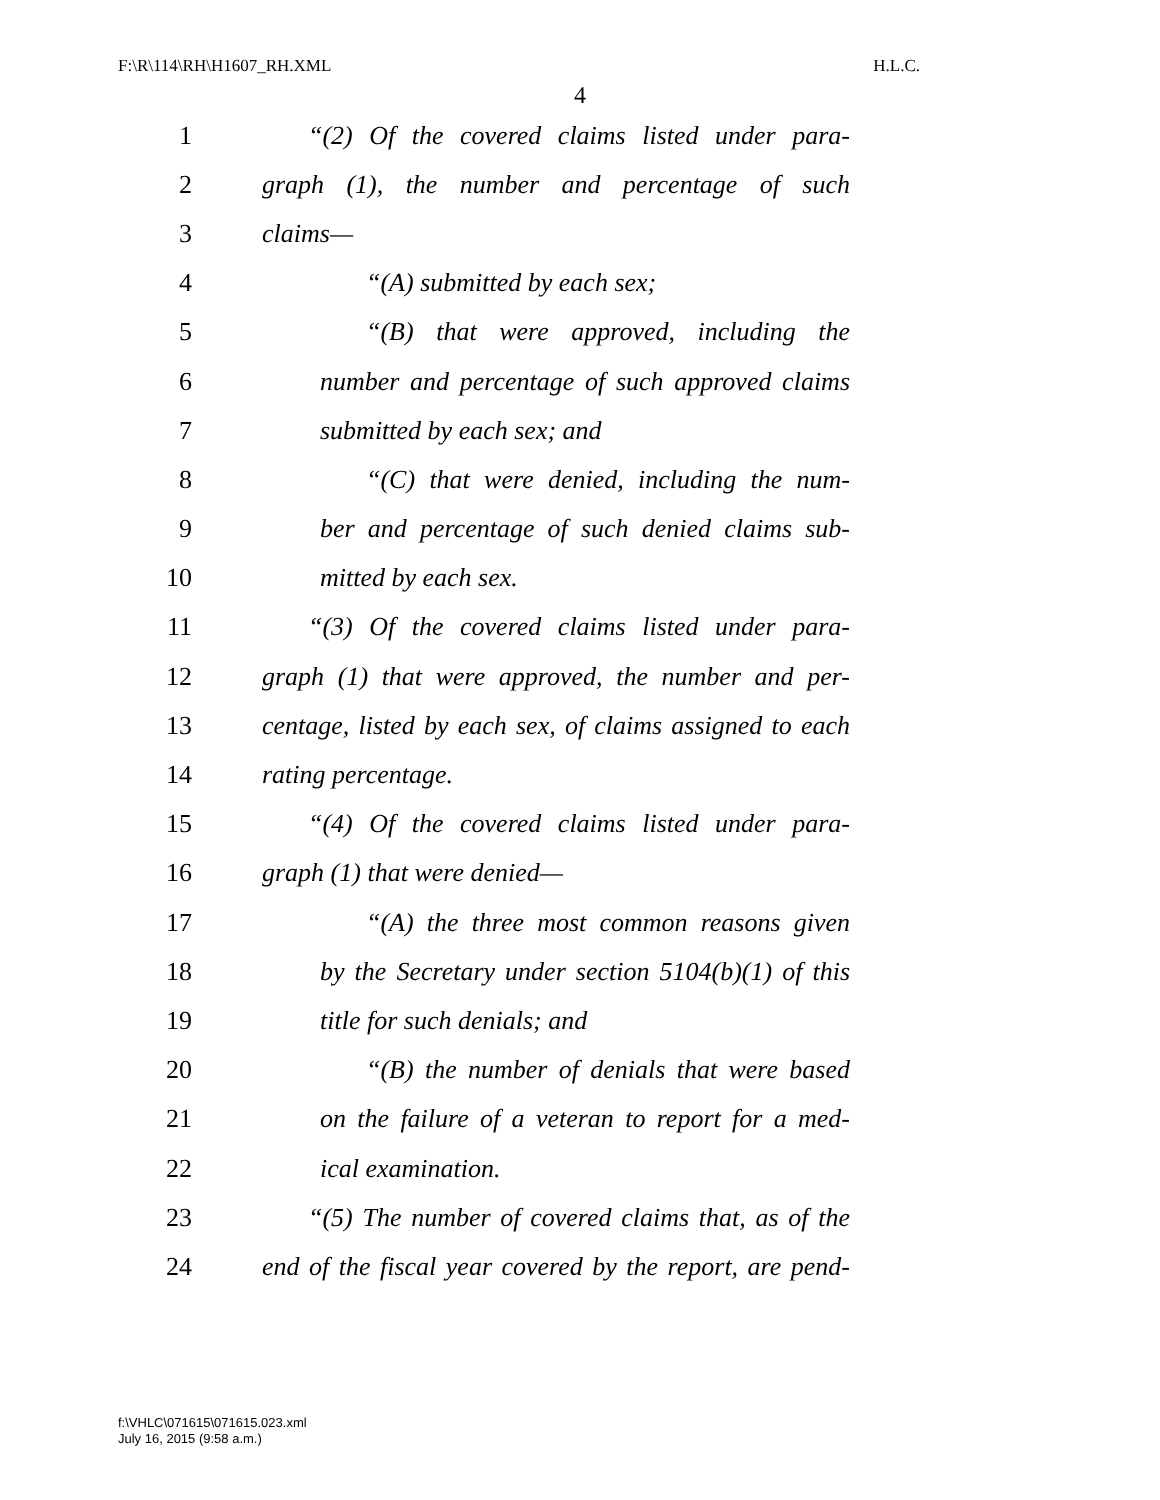F:\R\114\RH\H1607_RH.XML H.L.C.
4
1 “(2) Of the covered claims listed under para-
2 graph (1), the number and percentage of such
3 claims—
4 “(A) submitted by each sex;
5 “(B) that were approved, including the
6 number and percentage of such approved claims
7 submitted by each sex; and
8 “(C) that were denied, including the num-
9 ber and percentage of such denied claims sub-
10 mitted by each sex.
11 “(3) Of the covered claims listed under para-
12 graph (1) that were approved, the number and per-
13 centage, listed by each sex, of claims assigned to each
14 rating percentage.
15 “(4) Of the covered claims listed under para-
16 graph (1) that were denied—
17 “(A) the three most common reasons given
18 by the Secretary under section 5104(b)(1) of this
19 title for such denials; and
20 “(B) the number of denials that were based
21 on the failure of a veteran to report for a med-
22 ical examination.
23 “(5) The number of covered claims that, as of the
24 end of the fiscal year covered by the report, are pend-
f:\VHLC\071615\071615.023.xml
July 16, 2015 (9:58 a.m.)